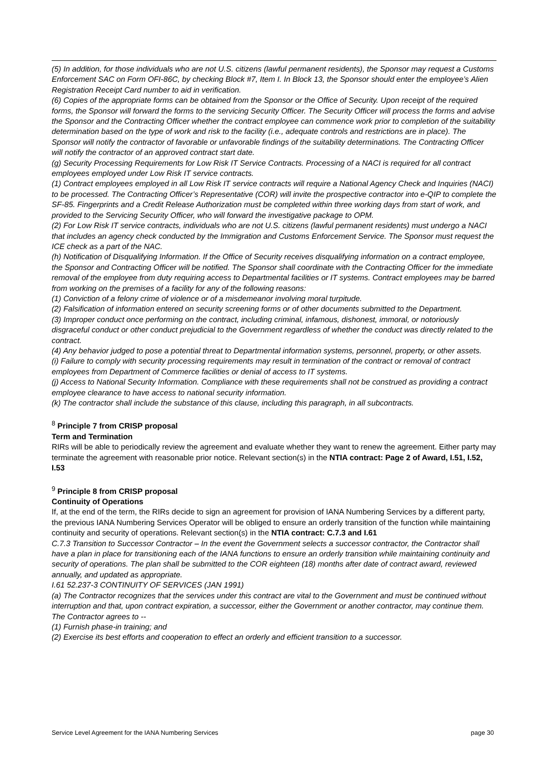(5) In addition, for those individuals who are not U.S. citizens (lawful permanent residents), the Sponsor may request a Customs Enforcement SAC on Form OFI-86C, by checking Block #7, Item I. In Block 13, the Sponsor should enter the employee’s Alien Registration Receipt Card number to aid in verification.
(6) Copies of the appropriate forms can be obtained from the Sponsor or the Office of Security. Upon receipt of the required forms, the Sponsor will forward the forms to the servicing Security Officer. The Security Officer will process the forms and advise the Sponsor and the Contracting Officer whether the contract employee can commence work prior to completion of the suitability determination based on the type of work and risk to the facility (i.e., adequate controls and restrictions are in place). The Sponsor will notify the contractor of favorable or unfavorable findings of the suitability determinations. The Contracting Officer will notify the contractor of an approved contract start date.
(g) Security Processing Requirements for Low Risk IT Service Contracts. Processing of a NACI is required for all contract employees employed under Low Risk IT service contracts.
(1) Contract employees employed in all Low Risk IT service contracts will require a National Agency Check and Inquiries (NACI) to be processed. The Contracting Officer’s Representative (COR) will invite the prospective contractor into e-QIP to complete the SF-85. Fingerprints and a Credit Release Authorization must be completed within three working days from start of work, and provided to the Servicing Security Officer, who will forward the investigative package to OPM.
(2) For Low Risk IT service contracts, individuals who are not U.S. citizens (lawful permanent residents) must undergo a NACI that includes an agency check conducted by the Immigration and Customs Enforcement Service. The Sponsor must request the ICE check as a part of the NAC.
(h) Notification of Disqualifying Information. If the Office of Security receives disqualifying information on a contract employee, the Sponsor and Contracting Officer will be notified. The Sponsor shall coordinate with the Contracting Officer for the immediate removal of the employee from duty requiring access to Departmental facilities or IT systems. Contract employees may be barred from working on the premises of a facility for any of the following reasons:
(1) Conviction of a felony crime of violence or of a misdemeanor involving moral turpitude.
(2) Falsification of information entered on security screening forms or of other documents submitted to the Department.
(3) Improper conduct once performing on the contract, including criminal, infamous, dishonest, immoral, or notoriously disgraceful conduct or other conduct prejudicial to the Government regardless of whether the conduct was directly related to the contract.
(4) Any behavior judged to pose a potential threat to Departmental information systems, personnel, property, or other assets.
(i) Failure to comply with security processing requirements may result in termination of the contract or removal of contract employees from Department of Commerce facilities or denial of access to IT systems.
(j) Access to National Security Information. Compliance with these requirements shall not be construed as providing a contract employee clearance to have access to national security information.
(k) The contractor shall include the substance of this clause, including this paragraph, in all subcontracts.
<sup>8</sup> Principle 7 from CRISP proposal
Term and Termination
RIRs will be able to periodically review the agreement and evaluate whether they want to renew the agreement. Either party may terminate the agreement with reasonable prior notice. Relevant section(s) in the NTIA contract: Page 2 of Award, I.51, I.52, I.53
<sup>9</sup> Principle 8 from CRISP proposal
Continuity of Operations
If, at the end of the term, the RIRs decide to sign an agreement for provision of IANA Numbering Services by a different party, the previous IANA Numbering Services Operator will be obliged to ensure an orderly transition of the function while maintaining continuity and security of operations. Relevant section(s) in the NTIA contract: C.7.3 and I.61
C.7.3 Transition to Successor Contractor – In the event the Government selects a successor contractor, the Contractor shall have a plan in place for transitioning each of the IANA functions to ensure an orderly transition while maintaining continuity and security of operations. The plan shall be submitted to the COR eighteen (18) months after date of contract award, reviewed annually, and updated as appropriate.
I.61 52.237-3 CONTINUITY OF SERVICES (JAN 1991)
(a) The Contractor recognizes that the services under this contract are vital to the Government and must be continued without interruption and that, upon contract expiration, a successor, either the Government or another contractor, may continue them. The Contractor agrees to --
(1) Furnish phase-in training; and
(2) Exercise its best efforts and cooperation to effect an orderly and efficient transition to a successor.
Service Level Agreement for the IANA Numbering Services page 30